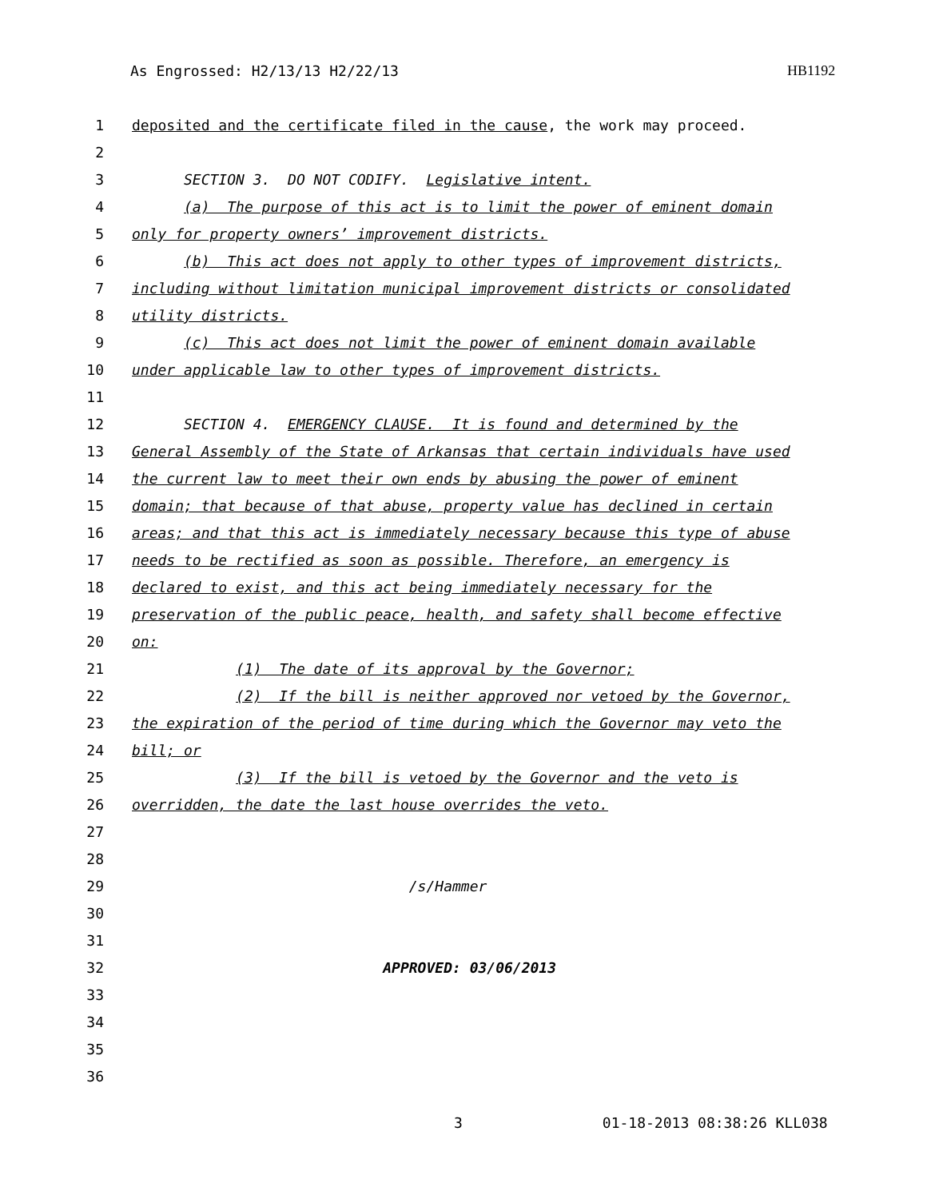As Engrossed: H2/13/13 H2/22/13 HB1192
1 deposited and the certificate filed in the cause, the work may proceed.
2
3 SECTION 3. DO NOT CODIFY. Legislative intent.
4 (a) The purpose of this act is to limit the power of eminent domain
5 only for property owners’ improvement districts.
6 (b) This act does not apply to other types of improvement districts,
7 including without limitation municipal improvement districts or consolidated
8 utility districts.
9 (c) This act does not limit the power of eminent domain available
10 under applicable law to other types of improvement districts.
11
12 SECTION 4. EMERGENCY CLAUSE. It is found and determined by the
13 General Assembly of the State of Arkansas that certain individuals have used
14 the current law to meet their own ends by abusing the power of eminent
15 domain; that because of that abuse, property value has declined in certain
16 areas; and that this act is immediately necessary because this type of abuse
17 needs to be rectified as soon as possible. Therefore, an emergency is
18 declared to exist, and this act being immediately necessary for the
19 preservation of the public peace, health, and safety shall become effective
20 on:
21 (1) The date of its approval by the Governor;
22 (2) If the bill is neither approved nor vetoed by the Governor,
23 the expiration of the period of time during which the Governor may veto the
24 bill; or
25 (3) If the bill is vetoed by the Governor and the veto is
26 overridden, the date the last house overrides the veto.
27
28
29 /s/Hammer
30
31
32 APPROVED: 03/06/2013
33
34
35
36
3 01-18-2013 08:38:26 KLL038